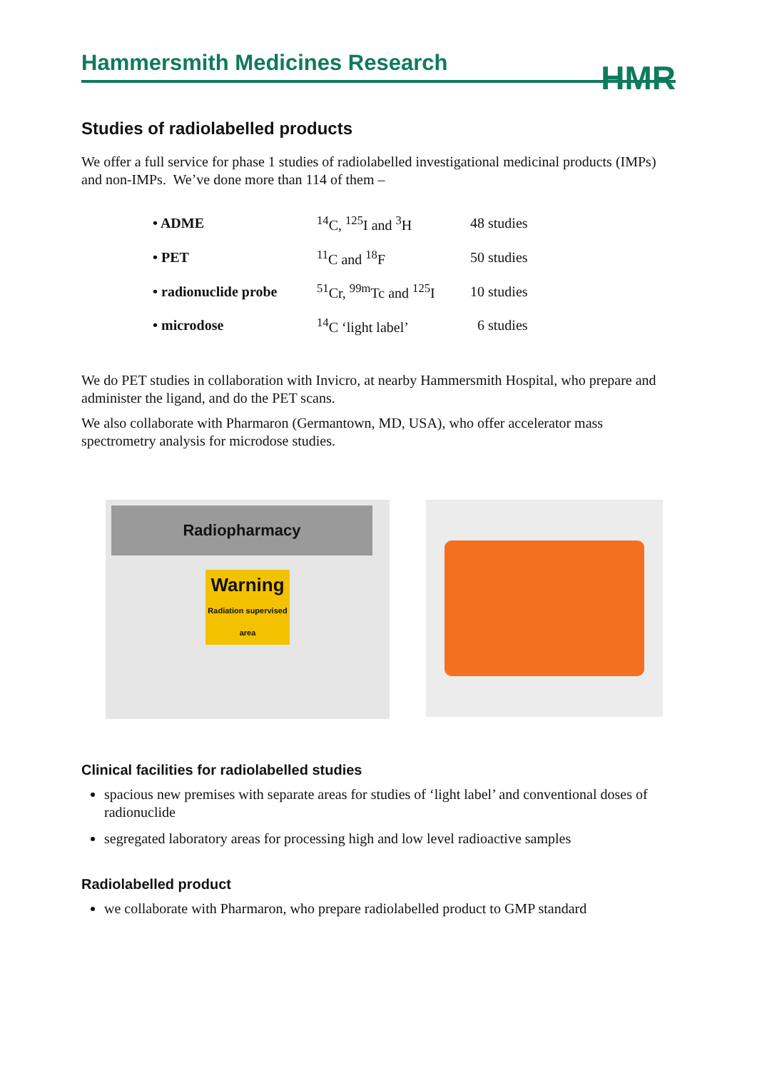Hammersmith Medicines Research
HMR
Studies of radiolabelled products
We offer a full service for phase 1 studies of radiolabelled investigational medicinal products (IMPs) and non-IMPs. We’ve done more than 114 of them –
| • ADME | <sup>14</sup>C, <sup>125</sup>I and <sup>3</sup>H | 48 studies |
| • PET | <sup>11</sup>C and <sup>18</sup>F | 50 studies |
| • radionuclide probe | <sup>51</sup>Cr, <sup>99m</sup>Tc and <sup>125</sup>I | 10 studies |
| • microdose | <sup>14</sup>C ‘light label’ | 6 studies |
We do PET studies in collaboration with Invicro, at nearby Hammersmith Hospital, who prepare and administer the ligand, and do the PET scans.
We also collaborate with Pharmaron (Germantown, MD, USA), who offer accelerator mass spectrometry analysis for microdose studies.
Radiopharmacy
Warning
Radiation supervised area
Clinical facilities for radiolabelled studies
spacious new premises with separate areas for studies of ‘light label’ and conventional doses of radionuclide
segregated laboratory areas for processing high and low level radioactive samples
Radiolabelled product
we collaborate with Pharmaron, who prepare radiolabelled product to GMP standard